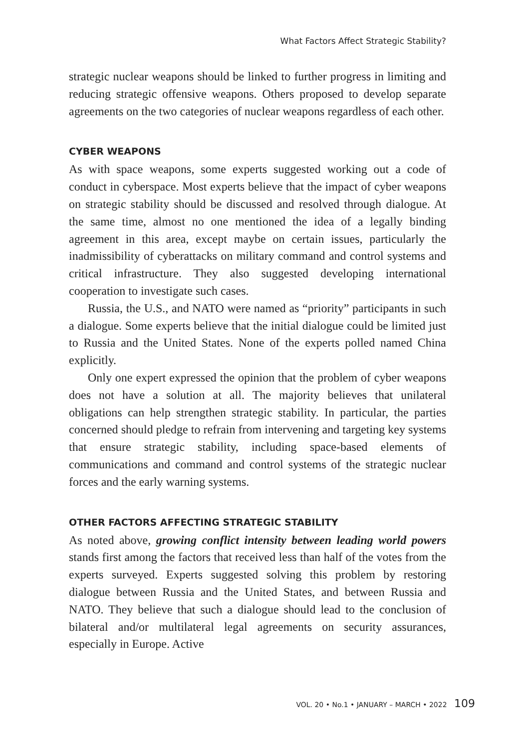What Factors Affect Strategic Stability?
strategic nuclear weapons should be linked to further progress in limiting and reducing strategic offensive weapons. Others proposed to develop separate agreements on the two categories of nuclear weapons regardless of each other.
CYBER WEAPONS
As with space weapons, some experts suggested working out a code of conduct in cyberspace. Most experts believe that the impact of cyber weapons on strategic stability should be discussed and resolved through dialogue. At the same time, almost no one mentioned the idea of a legally binding agreement in this area, except maybe on certain issues, particularly the inadmissibility of cyberattacks on military command and control systems and critical infrastructure. They also suggested developing international cooperation to investigate such cases.
Russia, the U.S., and NATO were named as “priority” participants in such a dialogue. Some experts believe that the initial dialogue could be limited just to Russia and the United States. None of the experts polled named China explicitly.
Only one expert expressed the opinion that the problem of cyber weapons does not have a solution at all. The majority believes that unilateral obligations can help strengthen strategic stability. In particular, the parties concerned should pledge to refrain from intervening and targeting key systems that ensure strategic stability, including space-based elements of communications and command and control systems of the strategic nuclear forces and the early warning systems.
OTHER FACTORS AFFECTING STRATEGIC STABILITY
As noted above, growing conflict intensity between leading world powers stands first among the factors that received less than half of the votes from the experts surveyed. Experts suggested solving this problem by restoring dialogue between Russia and the United States, and between Russia and NATO. They believe that such a dialogue should lead to the conclusion of bilateral and/or multilateral legal agreements on security assurances, especially in Europe. Active
VOL. 20 • No.1 • JANUARY – MARCH • 2022 109